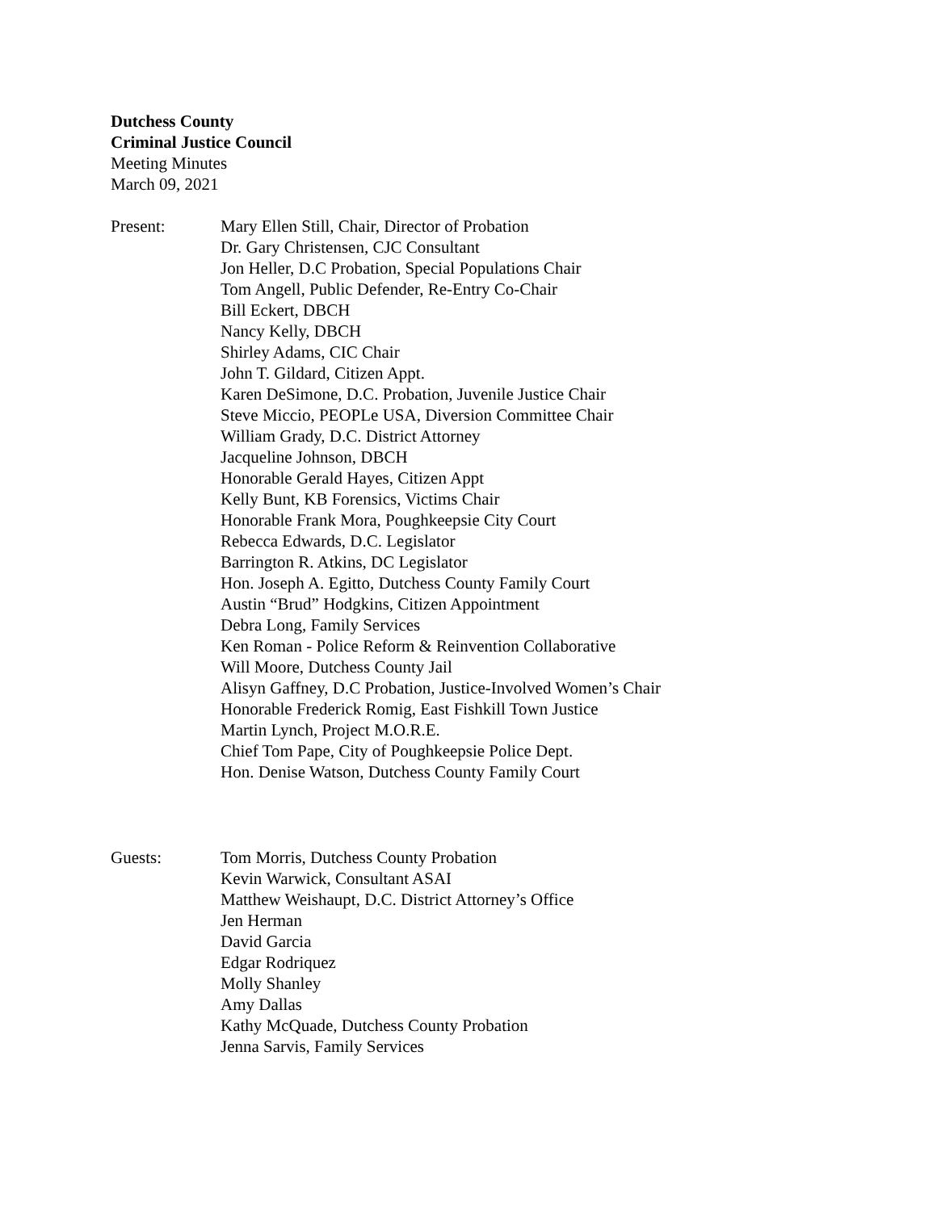Dutchess County
Criminal Justice Council
Meeting Minutes
March 09, 2021
Present: Mary Ellen Still, Chair, Director of Probation
Dr. Gary Christensen, CJC Consultant
Jon Heller, D.C Probation, Special Populations Chair
Tom Angell, Public Defender, Re-Entry Co-Chair
Bill Eckert, DBCH
Nancy Kelly, DBCH
Shirley Adams, CIC Chair
John T. Gildard, Citizen Appt.
Karen DeSimone, D.C. Probation, Juvenile Justice Chair
Steve Miccio, PEOPLe USA, Diversion Committee Chair
William Grady, D.C. District Attorney
Jacqueline Johnson, DBCH
Honorable Gerald Hayes, Citizen Appt
Kelly Bunt, KB Forensics, Victims Chair
Honorable Frank Mora, Poughkeepsie City Court
Rebecca Edwards, D.C. Legislator
Barrington R. Atkins, DC Legislator
Hon. Joseph A. Egitto, Dutchess County Family Court
Austin “Brud” Hodgkins, Citizen Appointment
Debra Long, Family Services
Ken Roman - Police Reform & Reinvention Collaborative
Will Moore, Dutchess County Jail
Alisyn Gaffney, D.C Probation, Justice-Involved Women’s Chair
Honorable Frederick Romig, East Fishkill Town Justice
Martin Lynch, Project M.O.R.E.
Chief Tom Pape, City of Poughkeepsie Police Dept.
Hon. Denise Watson, Dutchess County Family Court
Guests: Tom Morris, Dutchess County Probation
Kevin Warwick, Consultant ASAI
Matthew Weishaupt, D.C. District Attorney’s Office
Jen Herman
David Garcia
Edgar Rodriquez
Molly Shanley
Amy Dallas
Kathy McQuade, Dutchess County Probation
Jenna Sarvis, Family Services